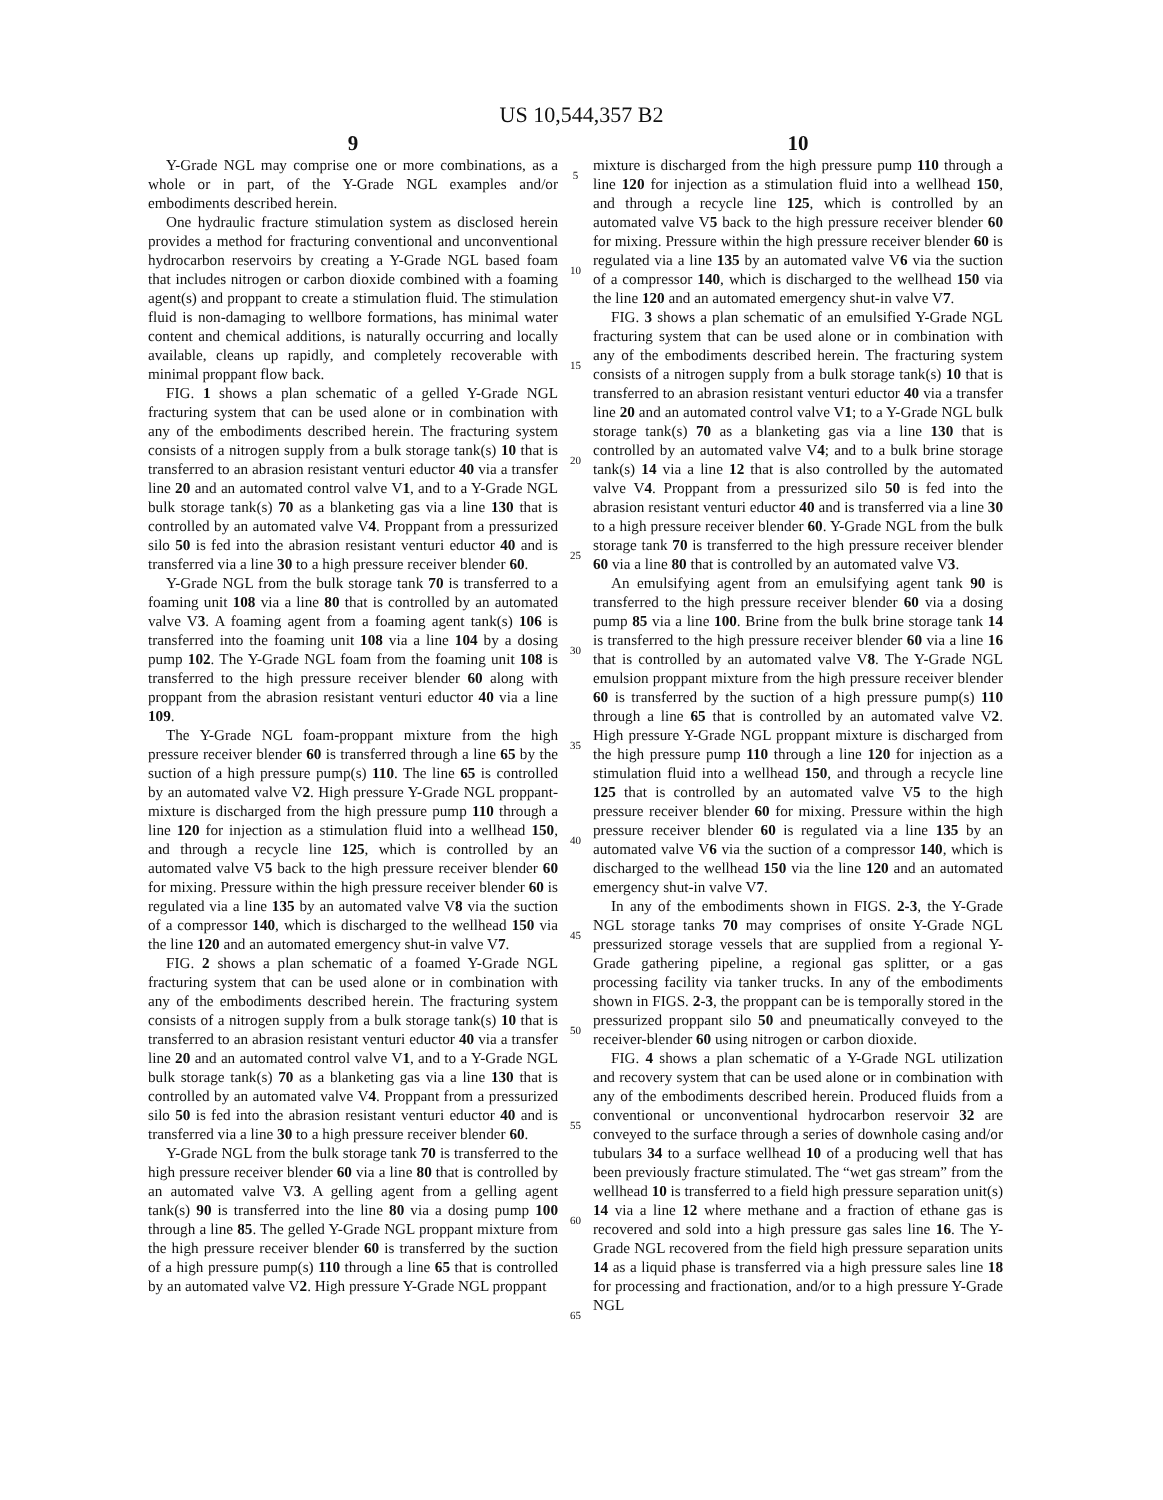US 10,544,357 B2
9
Y-Grade NGL may comprise one or more combinations, as a whole or in part, of the Y-Grade NGL examples and/or embodiments described herein.
One hydraulic fracture stimulation system as disclosed herein provides a method for fracturing conventional and unconventional hydrocarbon reservoirs by creating a Y-Grade NGL based foam that includes nitrogen or carbon dioxide combined with a foaming agent(s) and proppant to create a stimulation fluid. The stimulation fluid is non-damaging to wellbore formations, has minimal water content and chemical additions, is naturally occurring and locally available, cleans up rapidly, and completely recoverable with minimal proppant flow back.
FIG. 1 shows a plan schematic of a gelled Y-Grade NGL fracturing system that can be used alone or in combination with any of the embodiments described herein. The fracturing system consists of a nitrogen supply from a bulk storage tank(s) 10 that is transferred to an abrasion resistant venturi eductor 40 via a transfer line 20 and an automated control valve V1, and to a Y-Grade NGL bulk storage tank(s) 70 as a blanketing gas via a line 130 that is controlled by an automated valve V4. Proppant from a pressurized silo 50 is fed into the abrasion resistant venturi eductor 40 and is transferred via a line 30 to a high pressure receiver blender 60.
Y-Grade NGL from the bulk storage tank 70 is transferred to a foaming unit 108 via a line 80 that is controlled by an automated valve V3. A foaming agent from a foaming agent tank(s) 106 is transferred into the foaming unit 108 via a line 104 by a dosing pump 102. The Y-Grade NGL foam from the foaming unit 108 is transferred to the high pressure receiver blender 60 along with proppant from the abrasion resistant venturi eductor 40 via a line 109.
The Y-Grade NGL foam-proppant mixture from the high pressure receiver blender 60 is transferred through a line 65 by the suction of a high pressure pump(s) 110. The line 65 is controlled by an automated valve V2. High pressure Y-Grade NGL proppant-mixture is discharged from the high pressure pump 110 through a line 120 for injection as a stimulation fluid into a wellhead 150, and through a recycle line 125, which is controlled by an automated valve V5 back to the high pressure receiver blender 60 for mixing. Pressure within the high pressure receiver blender 60 is regulated via a line 135 by an automated valve V8 via the suction of a compressor 140, which is discharged to the wellhead 150 via the line 120 and an automated emergency shut-in valve V7.
FIG. 2 shows a plan schematic of a foamed Y-Grade NGL fracturing system that can be used alone or in combination with any of the embodiments described herein. The fracturing system consists of a nitrogen supply from a bulk storage tank(s) 10 that is transferred to an abrasion resistant venturi eductor 40 via a transfer line 20 and an automated control valve V1, and to a Y-Grade NGL bulk storage tank(s) 70 as a blanketing gas via a line 130 that is controlled by an automated valve V4. Proppant from a pressurized silo 50 is fed into the abrasion resistant venturi eductor 40 and is transferred via a line 30 to a high pressure receiver blender 60.
Y-Grade NGL from the bulk storage tank 70 is transferred to the high pressure receiver blender 60 via a line 80 that is controlled by an automated valve V3. A gelling agent from a gelling agent tank(s) 90 is transferred into the line 80 via a dosing pump 100 through a line 85. The gelled Y-Grade NGL proppant mixture from the high pressure receiver blender 60 is transferred by the suction of a high pressure pump(s) 110 through a line 65 that is controlled by an automated valve V2. High pressure Y-Grade NGL proppant
5
10
15
20
25
30
35
40
45
50
55
60
65
10
mixture is discharged from the high pressure pump 110 through a line 120 for injection as a stimulation fluid into a wellhead 150, and through a recycle line 125, which is controlled by an automated valve V5 back to the high pressure receiver blender 60 for mixing. Pressure within the high pressure receiver blender 60 is regulated via a line 135 by an automated valve V6 via the suction of a compressor 140, which is discharged to the wellhead 150 via the line 120 and an automated emergency shut-in valve V7.
FIG. 3 shows a plan schematic of an emulsified Y-Grade NGL fracturing system that can be used alone or in combination with any of the embodiments described herein. The fracturing system consists of a nitrogen supply from a bulk storage tank(s) 10 that is transferred to an abrasion resistant venturi eductor 40 via a transfer line 20 and an automated control valve V1; to a Y-Grade NGL bulk storage tank(s) 70 as a blanketing gas via a line 130 that is controlled by an automated valve V4; and to a bulk brine storage tank(s) 14 via a line 12 that is also controlled by the automated valve V4. Proppant from a pressurized silo 50 is fed into the abrasion resistant venturi eductor 40 and is transferred via a line 30 to a high pressure receiver blender 60. Y-Grade NGL from the bulk storage tank 70 is transferred to the high pressure receiver blender 60 via a line 80 that is controlled by an automated valve V3.
An emulsifying agent from an emulsifying agent tank 90 is transferred to the high pressure receiver blender 60 via a dosing pump 85 via a line 100. Brine from the bulk brine storage tank 14 is transferred to the high pressure receiver blender 60 via a line 16 that is controlled by an automated valve V8. The Y-Grade NGL emulsion proppant mixture from the high pressure receiver blender 60 is transferred by the suction of a high pressure pump(s) 110 through a line 65 that is controlled by an automated valve V2. High pressure Y-Grade NGL proppant mixture is discharged from the high pressure pump 110 through a line 120 for injection as a stimulation fluid into a wellhead 150, and through a recycle line 125 that is controlled by an automated valve V5 to the high pressure receiver blender 60 for mixing. Pressure within the high pressure receiver blender 60 is regulated via a line 135 by an automated valve V6 via the suction of a compressor 140, which is discharged to the wellhead 150 via the line 120 and an automated emergency shut-in valve V7.
In any of the embodiments shown in FIGS. 2-3, the Y-Grade NGL storage tanks 70 may comprises of onsite Y-Grade NGL pressurized storage vessels that are supplied from a regional Y-Grade gathering pipeline, a regional gas splitter, or a gas processing facility via tanker trucks. In any of the embodiments shown in FIGS. 2-3, the proppant can be is temporally stored in the pressurized proppant silo 50 and pneumatically conveyed to the receiver-blender 60 using nitrogen or carbon dioxide.
FIG. 4 shows a plan schematic of a Y-Grade NGL utilization and recovery system that can be used alone or in combination with any of the embodiments described herein. Produced fluids from a conventional or unconventional hydrocarbon reservoir 32 are conveyed to the surface through a series of downhole casing and/or tubulars 34 to a surface wellhead 10 of a producing well that has been previously fracture stimulated. The “wet gas stream” from the wellhead 10 is transferred to a field high pressure separation unit(s) 14 via a line 12 where methane and a fraction of ethane gas is recovered and sold into a high pressure gas sales line 16. The Y-Grade NGL recovered from the field high pressure separation units 14 as a liquid phase is transferred via a high pressure sales line 18 for processing and fractionation, and/or to a high pressure Y-Grade NGL